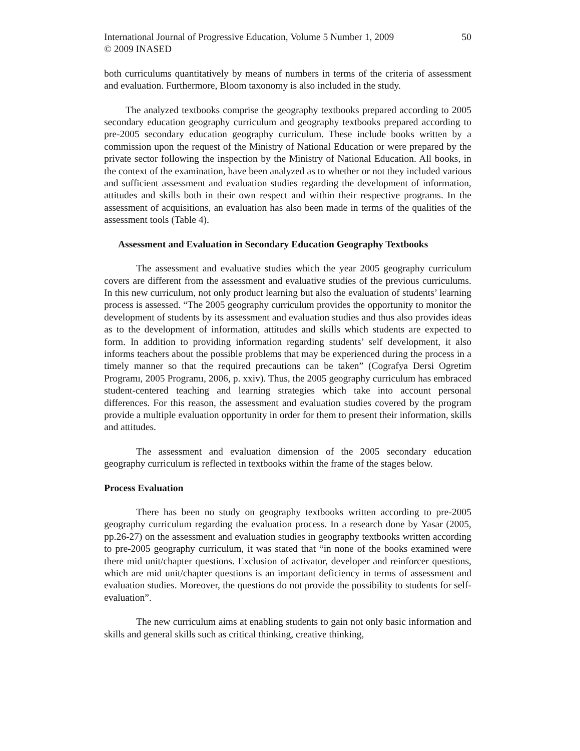International Journal of Progressive Education, Volume 5 Number 1, 2009
© 2009 INASED
50
both curriculums quantitatively by means of numbers in terms of the criteria of assessment and evaluation. Furthermore, Bloom taxonomy is also included in the study.
The analyzed textbooks comprise the geography textbooks prepared according to 2005 secondary education geography curriculum and geography textbooks prepared according to pre-2005 secondary education geography curriculum. These include books written by a commission upon the request of the Ministry of National Education or were prepared by the private sector following the inspection by the Ministry of National Education. All books, in the context of the examination, have been analyzed as to whether or not they included various and sufficient assessment and evaluation studies regarding the development of information, attitudes and skills both in their own respect and within their respective programs. In the assessment of acquisitions, an evaluation has also been made in terms of the qualities of the assessment tools (Table 4).
Assessment and Evaluation in Secondary Education Geography Textbooks
The assessment and evaluative studies which the year 2005 geography curriculum covers are different from the assessment and evaluative studies of the previous curriculums. In this new curriculum, not only product learning but also the evaluation of students’ learning process is assessed. “The 2005 geography curriculum provides the opportunity to monitor the development of students by its assessment and evaluation studies and thus also provides ideas as to the development of information, attitudes and skills which students are expected to form. In addition to providing information regarding students’ self development, it also informs teachers about the possible problems that may be experienced during the process in a timely manner so that the required precautions can be taken” (Cografya Dersi Ogretim Programı, 2005 Programı, 2006, p. xxiv). Thus, the 2005 geography curriculum has embraced student-centered teaching and learning strategies which take into account personal differences. For this reason, the assessment and evaluation studies covered by the program provide a multiple evaluation opportunity in order for them to present their information, skills and attitudes.
The assessment and evaluation dimension of the 2005 secondary education geography curriculum is reflected in textbooks within the frame of the stages below.
Process Evaluation
There has been no study on geography textbooks written according to pre-2005 geography curriculum regarding the evaluation process. In a research done by Yasar (2005, pp.26-27) on the assessment and evaluation studies in geography textbooks written according to pre-2005 geography curriculum, it was stated that “in none of the books examined were there mid unit/chapter questions. Exclusion of activator, developer and reinforcer questions, which are mid unit/chapter questions is an important deficiency in terms of assessment and evaluation studies. Moreover, the questions do not provide the possibility to students for self-evaluation”.
The new curriculum aims at enabling students to gain not only basic information and skills and general skills such as critical thinking, creative thinking,